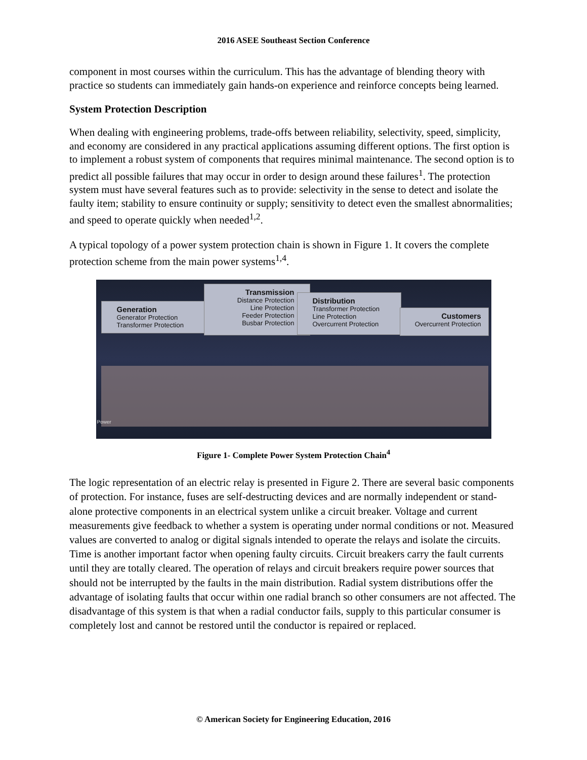2016 ASEE Southeast Section Conference
component in most courses within the curriculum. This has the advantage of blending theory with practice so students can immediately gain hands-on experience and reinforce concepts being learned.
System Protection Description
When dealing with engineering problems, trade-offs between reliability, selectivity, speed, simplicity, and economy are considered in any practical applications assuming different options. The first option is to implement a robust system of components that requires minimal maintenance. The second option is to predict all possible failures that may occur in order to design around these failures<sup>1</sup>. The protection system must have several features such as to provide: selectivity in the sense to detect and isolate the faulty item; stability to ensure continuity or supply; sensitivity to detect even the smallest abnormalities; and speed to operate quickly when needed<sup>1,2</sup>.
A typical topology of a power system protection chain is shown in Figure 1. It covers the complete protection scheme from the main power systems<sup>1,4</sup>.
Generation
Generator Protection
Transformer Protection
Transmission
Distance Protection
Line Protection
Feeder Protection
Busbar Protection
Distribution
Transformer Protection
Line Protection
Overcurrent Protection
Customers
Overcurrent Protection
Power
Figure 1- Complete Power System Protection Chain<sup>4</sup>
The logic representation of an electric relay is presented in Figure 2. There are several basic components of protection. For instance, fuses are self-destructing devices and are normally independent or stand-alone protective components in an electrical system unlike a circuit breaker. Voltage and current measurements give feedback to whether a system is operating under normal conditions or not. Measured values are converted to analog or digital signals intended to operate the relays and isolate the circuits. Time is another important factor when opening faulty circuits. Circuit breakers carry the fault currents until they are totally cleared. The operation of relays and circuit breakers require power sources that should not be interrupted by the faults in the main distribution. Radial system distributions offer the advantage of isolating faults that occur within one radial branch so other consumers are not affected. The disadvantage of this system is that when a radial conductor fails, supply to this particular consumer is completely lost and cannot be restored until the conductor is repaired or replaced.
© American Society for Engineering Education, 2016